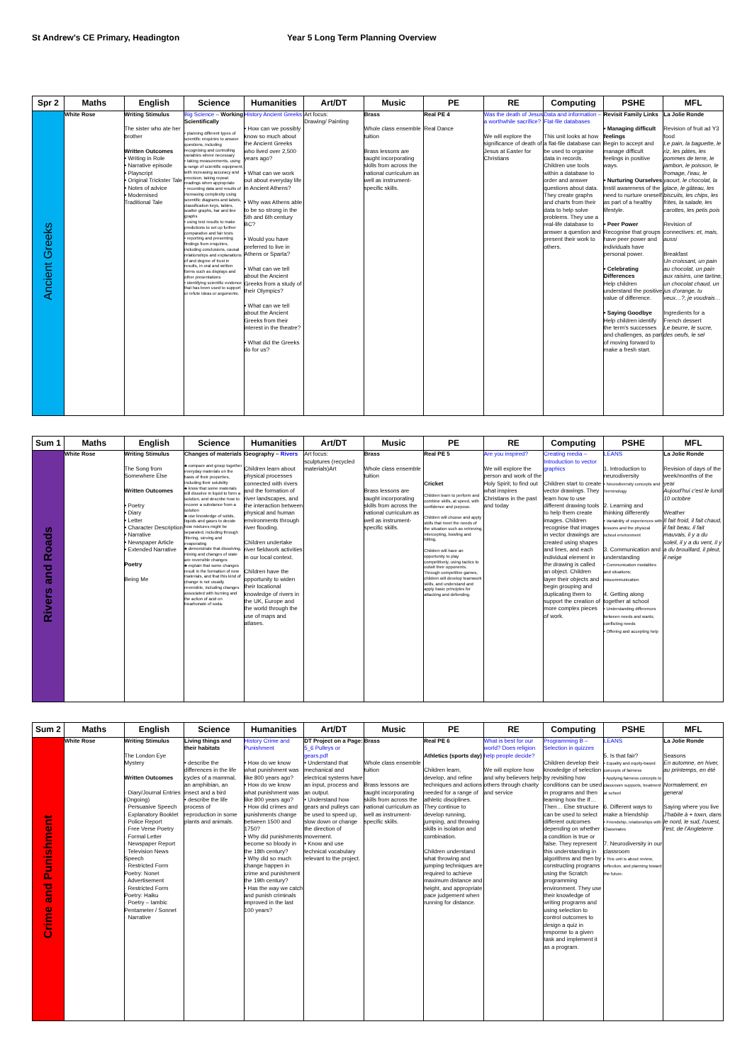St Andrew's CE Primary, Headington Year 5 Long Term Planning Overview
| Spr 2 | Maths | English | Science | Humanities | Art/DT | Music | PE | RE | Computing | PSHE | MFL |
| --- | --- | --- | --- | --- | --- | --- | --- | --- | --- | --- | --- |
| Ancient Greeks | White Rose | Writing Stimulus The sister who ate her brother Written Outcomes • Writing in Role • Narrative episode • Playscript • Original Trickster Tale • Notes of advice • Modernised Traditional Tale | Big Science – Working Scientifically • planning different types of scientific enquiries to answer questions, including recognising and controlling variables where necessary • taking measurements, using a range of scientific equipment, with increasing accuracy and precision, taking repeat readings when appropriate • recording data and results of increasing complexity using scientific diagrams and labels, classification keys, tables, scatter graphs, bar and line graphs • using test results to make predictions to set up further comparative and fair tests • reporting and presenting findings from enquiries, including conclusions, causal relationships and explanations of and degree of trust in results, in oral and written forms such as displays and other presentations • identifying scientific evidence that has been used to support or refute ideas or arguments. | History Ancient Greeks • How can we possibly know so much about the Ancient Greeks who lived over 2,500 years ago? • What can we work out about everyday life in Ancient Athens? • Why was Athens able to be so strong in the 5th and 6th century BC? • Would you have preferred to live in Athens or Sparta? • What can we tell about the Ancient Greeks from a study of their Olympics? • What can we tell about the Ancient Greeks from their interest in the theatre? • What did the Greeks do for us? | Art focus: Drawing/ Painting | Brass Whole class ensemble tuition Brass lessons are taught incorporating skills from across the national curriculum as well as instrument-specific skills. | Real PE 4 Real Dance | Was the death of Jesus a worthwhile sacrifice? We will explore the significance of death of Jesus at Easter for Christians | Data and information – Flat-file databases This unit looks at how a flat-file database can be used to organise data in records. Children use tools within a database to order and answer questions about data. They create graphs and charts from their data to help solve problems. They use a real-life database to answer a question and present their work to others. | Revisit Family Links • Managing difficult feelings Begin to accept and manage difficult feelings in positive ways. • Nurturing Ourselves Instil awareness of the need to nurture oneself as part of a healthy lifestyle. • Peer Power Recognise that groups have peer power and individuals have personal power. • Celebrating Differences Help children understand the positive value of difference. • Saying Goodbye Help children identify the term's successes and challenges, as part of moving forward to make a fresh start. | La Jolie Ronde Revision of fruit ad Y3 food Le pain, la baguette, le riz, les pâtes, les pommes de terre, le jambon, le poisson, le fromage, l'eau, le yaourt, le chocolat, la glace, le gâteau, les biscuits, les chips, les frites, la salade, les carottes, les petis pois Revision of connectives: et, mais, aussi Breakfast Un croissant, un pain au chocolat, un pain aux raisins, une tartine, un chocolat chaud, un jus d'orange, tu veux…?, je voudrais… Ingredients for a French dessert Le beurre, le sucre, des oeufs, le sel |
| Sum 1 | Maths | English | Science | Humanities | Art/DT | Music | PE | RE | Computing | PSHE | MFL |
| --- | --- | --- | --- | --- | --- | --- | --- | --- | --- | --- | --- |
| Rivers and Roads | White Rose | Writing Stimulus The Song from Somewhere Else Written Outcomes • Poetry • Diary • Letter • Character Description • Narrative • Newspaper Article • Extended Narrative Poetry Being Me | Changes of materials ♣ compare and group together everyday materials on the basis of their properties, including their solubility ♣ know that some materials will dissolve in liquid to form a solution, and describe how to recover a substance from a solution ♣ use knowledge of solids, liquids and gases to decide how mixtures might be separated, including through filtering, sieving and evaporating ♣ demonstrate that dissolving, mixing and changes of state are reversible changes ♣ explain that some changes result in the formation of new materials, and that this kind of change is not usually reversible, including changes associated with burning and the action of acid on bicarbonate of soda. | Geography – Rivers Children learn about physical processes connected with rivers and the formation of river landscapes, and the interaction between physical and human environments through river flooding. Children undertake river fieldwork activities in our local context. Children have the opportunity to widen their locational knowledge of rivers in the UK, Europe and the world through the use of maps and atlases. | Art focus: sculptures (recycled materials)Art | Brass Whole class ensemble tuition Brass lessons are taught incorporating skills from across the national curriculum as well as instrument-specific skills. | Real PE 5 Cricket Children learn to perform and combine skills, at speed, with confidence and purpose. Children will choose and apply skills that meet the needs of the situation such as retrieving, intercepting, bowling and hitting. Children will have an opportunity to play competitively, using tactics to outwit their opponents. Through competitive games, children will develop teamwork skills, and understand and apply basic principles for attacking and defending. | Are you inspired? We will explore the person and work of the Holy Spirit; to find out what inspires Christians in the past and today | Creating media – Introduction to vector graphics Children start to create vector drawings. They learn how to use different drawing tools to help them create images. Children recognise that images in vector drawings are created using shapes and lines, and each individual element in the drawing is called an object. Children layer their objects and begin grouping and duplicating them to support the creation of more complex pieces of work. | LEANS 1. Introduction to neurodiversity • Neurodiversity concepts and Terminology 2. Learning and thinking differently • Variability of experiences with lessons and the physical school environment 3. Communication and understanding • Communication modalities and situations; miscommunication 4. Getting along together at school • Understanding differences between needs and wants; conflicting needs • Offering and accepting help | La Jolie Ronde Revision of days of the week/months of the year Aujoud'hui c'est le lundi 10 octobre Weather Il fait froid, il fait chaud, il fait beau, il fait mauvais, il y a du soleil, il y a du vent, il y a du brouillard, il pleut, il neige |
| Sum 2 | Maths | English | Science | Humanities | Art/DT | Music | PE | RE | Computing | PSHE | MFL |
| --- | --- | --- | --- | --- | --- | --- | --- | --- | --- | --- | --- |
| Crime and Punishment | White Rose | Writing Stimulus The London Eye Mystery Written Outcomes · Diary/Journal Entries (Ongoing) · Persuasive Speech · Explanatory Booklet · Police Report · Free Verse Poetry · Formal Letter · Newspaper Report · Television News Speech · Restricted Form Poetry: Nonet · Advertisement · Restricted Form Poetry: Haiku · Poetry – Iambic Pentameter / Sonnet · Narrative | Living things and their habitats • describe the differences in the life cycles of a mammal, an amphibian, an insect and a bird • describe the life process of reproduction in some plants and animals. | History Crime and Punishment • How do we know what punishment was like 800 years ago? • How do we know what punishment was like 800 years ago? • How did crimes and punishments change between 1500 and 1750? • Why did punishments become so bloody in the 18th century? • Why did so much change happen in crime and punishment the 19th century? • Has the way we catch and punish criminals improved in the last 100 years? | DT Project on a Page: 5_6 Pulleys or gears.pdf • Understand that mechanical and electrical systems have an input, process and an output. • Understand how gears and pulleys can be used to speed up, slow down or change the direction of movement. • Know and use technical vocabulary relevant to the project. | Brass Whole class ensemble tuition Brass lessons are taught incorporating skills from across the national curriculum as well as instrument-specific skills. | Real PE 6 Athletics (sports day) Children learn, develop, and refine techniques and actions needed for a range of athletic disciplines. They continue to develop running, jumping, and throwing skills in isolation and combination. Children understand what throwing and jumping techniques are required to achieve maximum distance and height, and appropriate pace judgement when running for distance. | What is best for our world? Does religion help people decide? We will explore how and why believers help others through charity and service | Programming B – Selection in quizzes Children develop their knowledge of selection by revisiting how conditions can be used in programs and then learning how the If… Then… Else structure can be used to select different outcomes depending on whether a condition is true or false. They represent this understanding in algorithms and then by constructing programs using the Scratch programming environment. They use their knowledge of writing programs and using selection to control outcomes to design a quiz in response to a given task and implement it as a program. | LEANS 5. Is that fair? • Equality and equity-based concepts of fairness • Applying fairness concepts to classroom supports, treatment at school 6. Different ways to make a friendship • Friendship, relationships with Classmates 7. Neurodiversity in our classroom • This unit is about review, reflection, and planning toward the future. | La Jolie Ronde Seasons En automne, en hiver, au printemps, en été Normalement, en general Saying where you live J'habite à + town, dans le nord, le sud, l'ouest, l'est, de l'Angleterre |